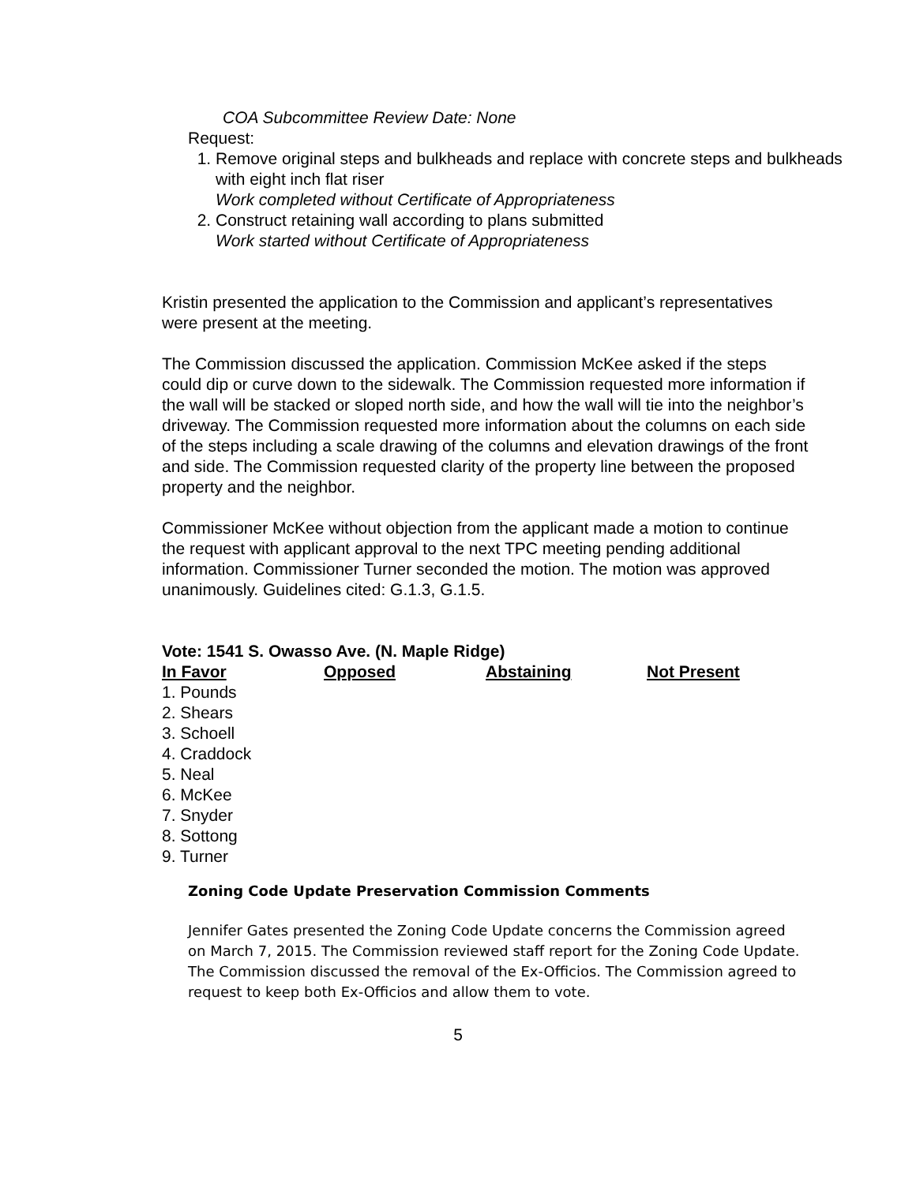COA Subcommittee Review Date: None
Request:
1. Remove original steps and bulkheads and replace with concrete steps and bulkheads with eight inch flat riser
Work completed without Certificate of Appropriateness
2. Construct retaining wall according to plans submitted
Work started without Certificate of Appropriateness
Kristin presented the application to the Commission and applicant’s representatives were present at the meeting.
The Commission discussed the application. Commission McKee asked if the steps could dip or curve down to the sidewalk. The Commission requested more information if the wall will be stacked or sloped north side, and how the wall will tie into the neighbor’s driveway. The Commission requested more information about the columns on each side of the steps including a scale drawing of the columns and elevation drawings of the front and side. The Commission requested clarity of the property line between the proposed property and the neighbor.
Commissioner McKee without objection from the applicant made a motion to continue the request with applicant approval to the next TPC meeting pending additional information. Commissioner Turner seconded the motion. The motion was approved unanimously. Guidelines cited: G.1.3, G.1.5.
Vote: 1541 S. Owasso Ave. (N. Maple Ridge)
| In Favor | Opposed | Abstaining | Not Present |
| --- | --- | --- | --- |
| 1. Pounds | | | |
| 2. Shears | | | |
| 3. Schoell | | | |
| 4. Craddock | | | |
| 5. Neal | | | |
| 6. McKee | | | |
| 7. Snyder | | | |
| 8. Sottong | | | |
| 9. Turner | | | |
Zoning Code Update Preservation Commission Comments
Jennifer Gates presented the Zoning Code Update concerns the Commission agreed on March 7, 2015. The Commission reviewed staff report for the Zoning Code Update.
The Commission discussed the removal of the Ex-Officios. The Commission agreed to request to keep both Ex-Officios and allow them to vote.
5